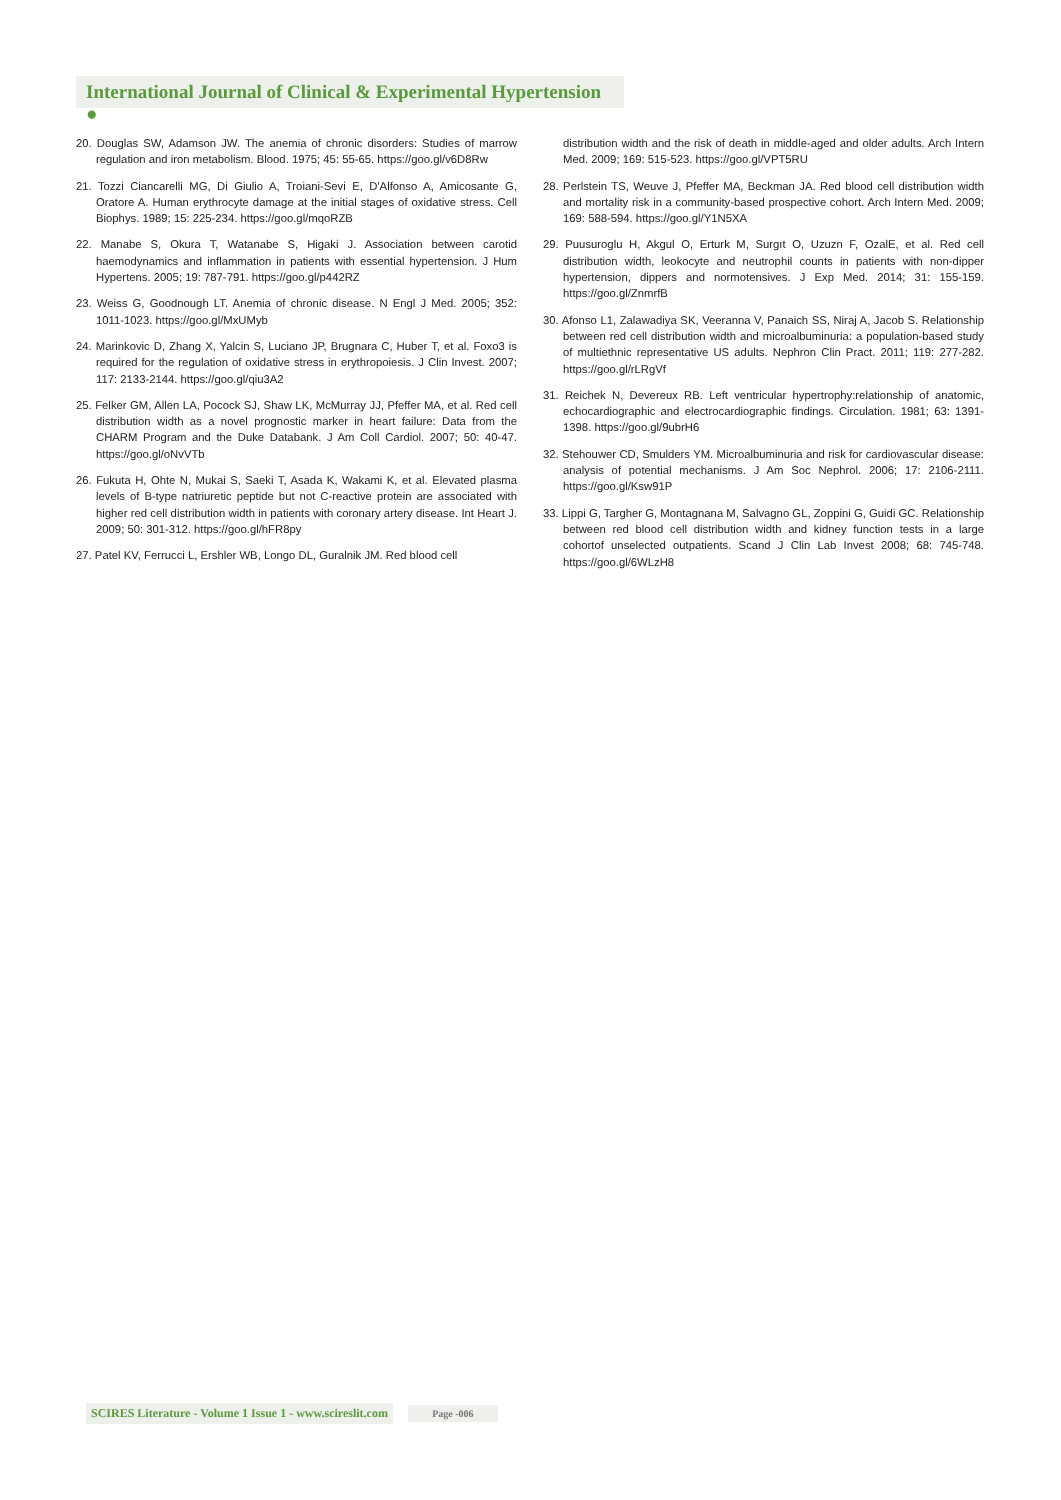International Journal of Clinical & Experimental Hypertension ●
20. Douglas SW, Adamson JW. The anemia of chronic disorders: Studies of marrow regulation and iron metabolism. Blood. 1975; 45: 55-65. https://goo.gl/v6D8Rw
21. Tozzi Ciancarelli MG, Di Giulio A, Troiani-Sevi E, D'Alfonso A, Amicosante G, Oratore A. Human erythrocyte damage at the initial stages of oxidative stress. Cell Biophys. 1989; 15: 225-234. https://goo.gl/mqoRZB
22. Manabe S, Okura T, Watanabe S, Higaki J. Association between carotid haemodynamics and inflammation in patients with essential hypertension. J Hum Hypertens. 2005; 19: 787-791. https://goo.gl/p442RZ
23. Weiss G, Goodnough LT. Anemia of chronic disease. N Engl J Med. 2005; 352: 1011-1023. https://goo.gl/MxUMyb
24. Marinkovic D, Zhang X, Yalcin S, Luciano JP, Brugnara C, Huber T, et al. Foxo3 is required for the regulation of oxidative stress in erythropoiesis. J Clin Invest. 2007; 117: 2133-2144. https://goo.gl/qiu3A2
25. Felker GM, Allen LA, Pocock SJ, Shaw LK, McMurray JJ, Pfeffer MA, et al. Red cell distribution width as a novel prognostic marker in heart failure: Data from the CHARM Program and the Duke Databank. J Am Coll Cardiol. 2007; 50: 40-47. https://goo.gl/oNvVTb
26. Fukuta H, Ohte N, Mukai S, Saeki T, Asada K, Wakami K, et al. Elevated plasma levels of B-type natriuretic peptide but not C-reactive protein are associated with higher red cell distribution width in patients with coronary artery disease. Int Heart J. 2009; 50: 301-312. https://goo.gl/hFR8py
27. Patel KV, Ferrucci L, Ershler WB, Longo DL, Guralnik JM. Red blood cell
distribution width and the risk of death in middle-aged and older adults. Arch Intern Med. 2009; 169: 515-523. https://goo.gl/VPT5RU
28. Perlstein TS, Weuve J, Pfeffer MA, Beckman JA. Red blood cell distribution width and mortality risk in a community-based prospective cohort. Arch Intern Med. 2009; 169: 588-594. https://goo.gl/Y1N5XA
29. Puusuroglu H, Akgul O, Erturk M, Surgıt O, Uzuzn F, OzalE, et al. Red cell distribution width, leokocyte and neutrophil counts in patients with non-dipper hypertension, dippers and normotensives. J Exp Med. 2014; 31: 155-159. https://goo.gl/ZnmrfB
30. Afonso L1, Zalawadiya SK, Veeranna V, Panaich SS, Niraj A, Jacob S. Relationship between red cell distribution width and microalbuminuria: a population-based study of multiethnic representative US adults. Nephron Clin Pract. 2011; 119: 277-282. https://goo.gl/rLRgVf
31. Reichek N, Devereux RB. Left ventricular hypertrophy:relationship of anatomic, echocardiographic and electrocardiographic findings. Circulation. 1981; 63: 1391-1398. https://goo.gl/9ubrH6
32. Stehouwer CD, Smulders YM. Microalbuminuria and risk for cardiovascular disease: analysis of potential mechanisms. J Am Soc Nephrol. 2006; 17: 2106-2111. https://goo.gl/Ksw91P
33. Lippi G, Targher G, Montagnana M, Salvagno GL, Zoppini G, Guidi GC. Relationship between red blood cell distribution width and kidney function tests in a large cohortof unselected outpatients. Scand J Clin Lab Invest 2008; 68: 745-748. https://goo.gl/6WLzH8
SCIRES Literature - Volume 1 Issue 1 - www.scireslit.com Page -006